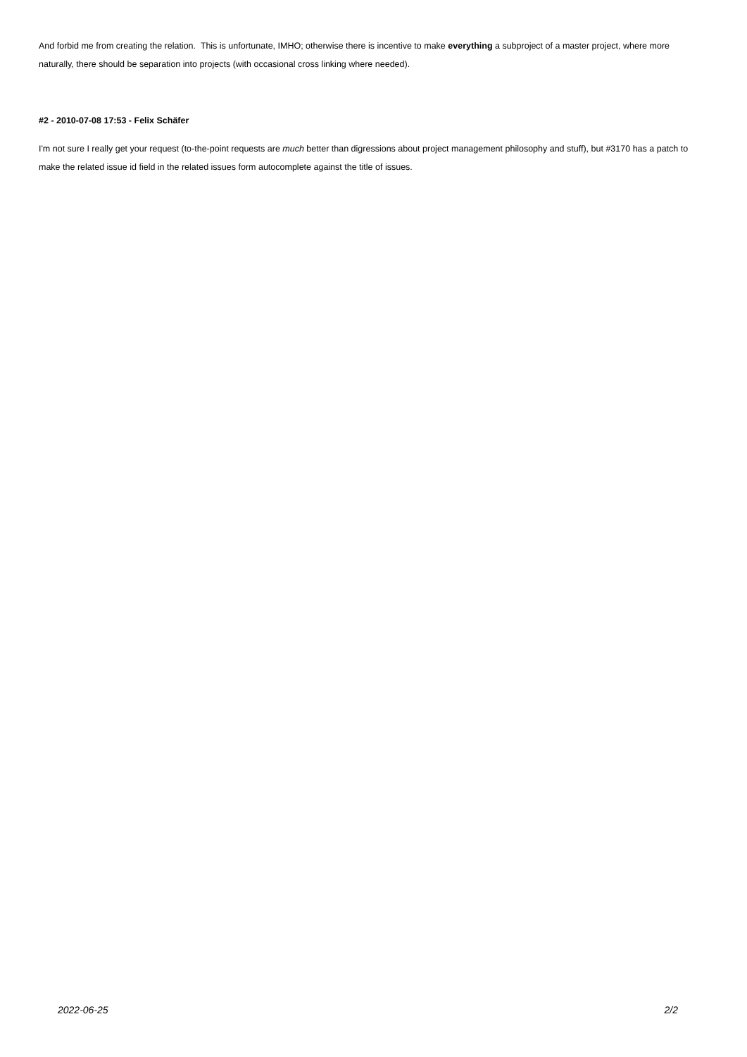And forbid me from creating the relation. This is unfortunate, IMHO; otherwise there is incentive to make everything a subproject of a master project, where more naturally, there should be separation into projects (with occasional cross linking where needed).
#2 - 2010-07-08 17:53 - Felix Schäfer
I'm not sure I really get your request (to-the-point requests are much better than digressions about project management philosophy and stuff), but #3170 has a patch to make the related issue id field in the related issues form autocomplete against the title of issues.
2022-06-25 2/2